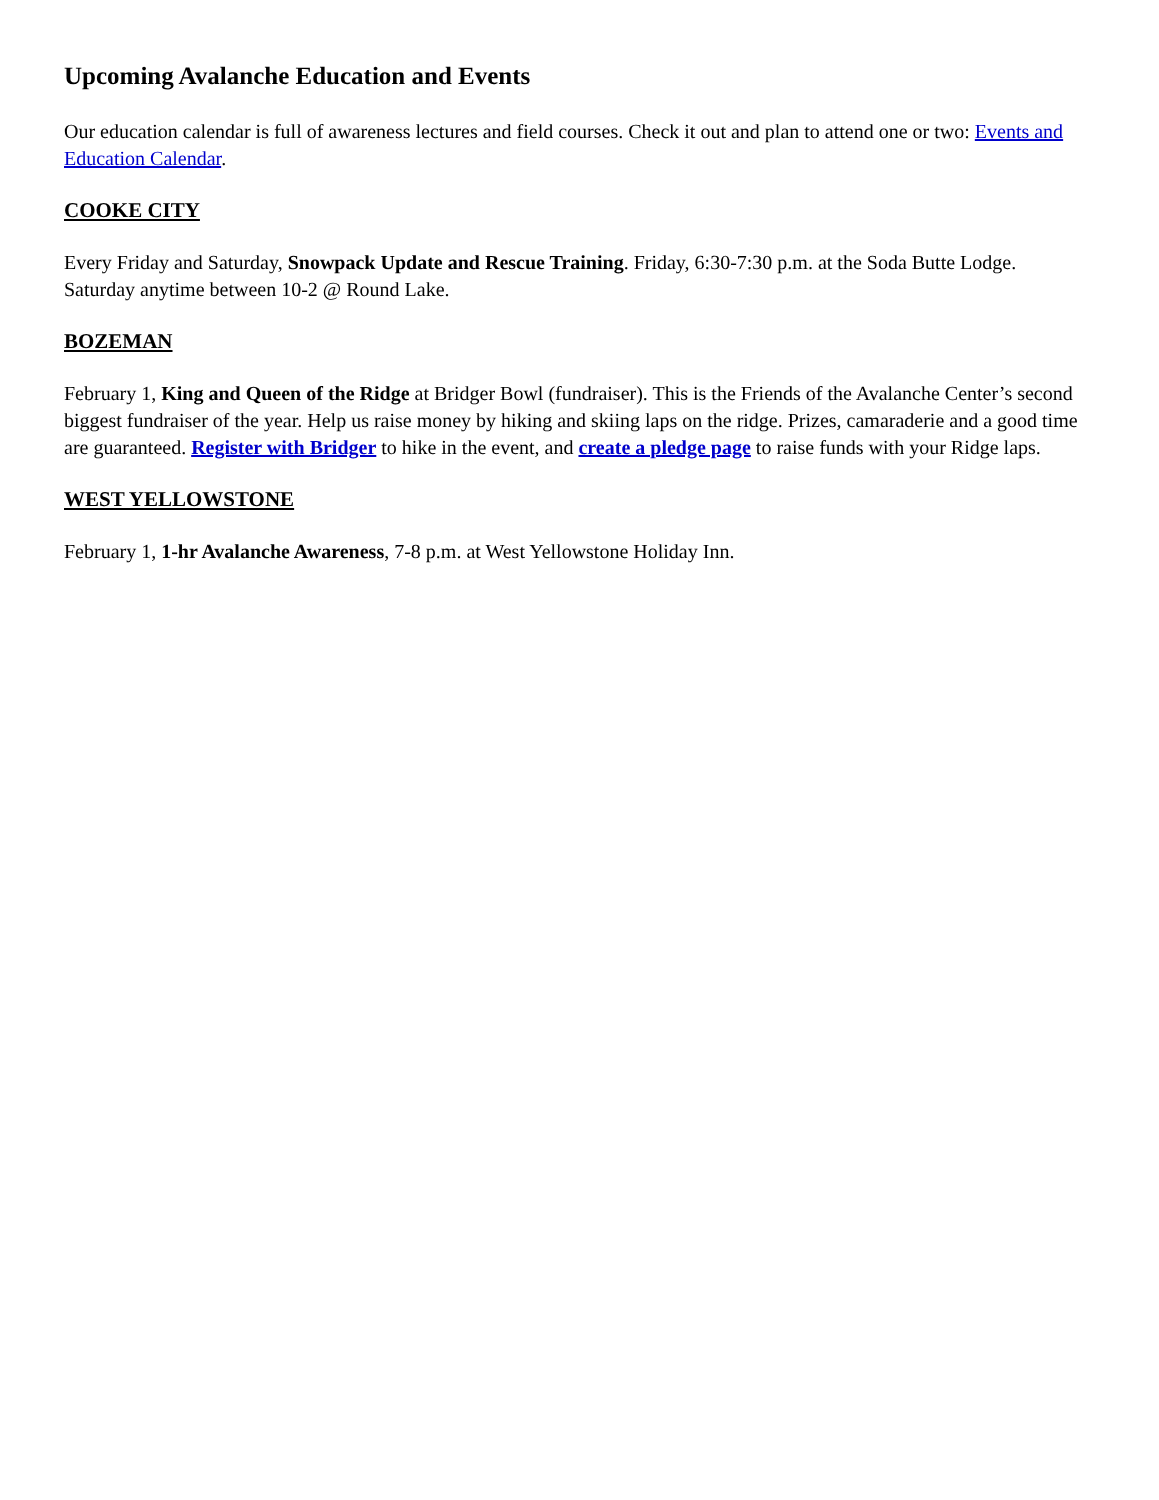Upcoming Avalanche Education and Events
Our education calendar is full of awareness lectures and field courses. Check it out and plan to attend one or two: Events and Education Calendar.
COOKE CITY
Every Friday and Saturday, Snowpack Update and Rescue Training. Friday, 6:30-7:30 p.m. at the Soda Butte Lodge. Saturday anytime between 10-2 @ Round Lake.
BOZEMAN
February 1, King and Queen of the Ridge at Bridger Bowl (fundraiser). This is the Friends of the Avalanche Center’s second biggest fundraiser of the year. Help us raise money by hiking and skiing laps on the ridge. Prizes, camaraderie and a good time are guaranteed. Register with Bridger to hike in the event, and create a pledge page to raise funds with your Ridge laps.
WEST YELLOWSTONE
February 1, 1-hr Avalanche Awareness, 7-8 p.m. at West Yellowstone Holiday Inn.